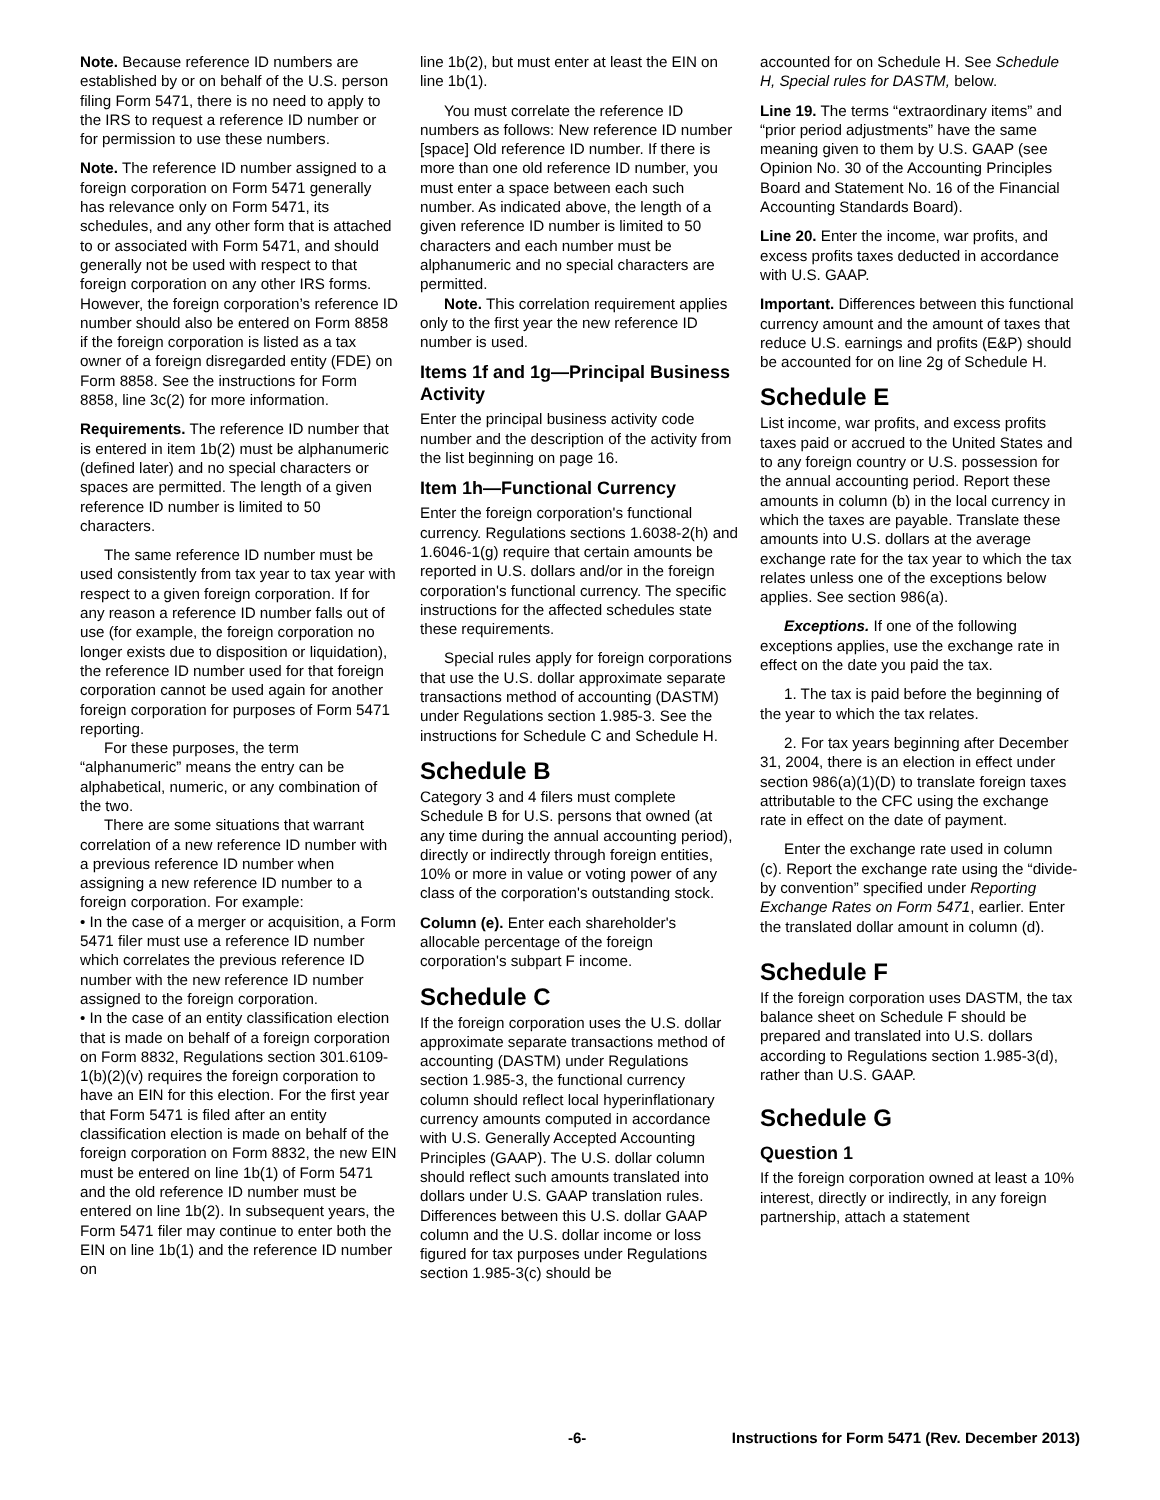Note. Because reference ID numbers are established by or on behalf of the U.S. person filing Form 5471, there is no need to apply to the IRS to request a reference ID number or for permission to use these numbers.
Note. The reference ID number assigned to a foreign corporation on Form 5471 generally has relevance only on Form 5471, its schedules, and any other form that is attached to or associated with Form 5471, and should generally not be used with respect to that foreign corporation on any other IRS forms. However, the foreign corporation’s reference ID number should also be entered on Form 8858 if the foreign corporation is listed as a tax owner of a foreign disregarded entity (FDE) on Form 8858. See the instructions for Form 8858, line 3c(2) for more information.
Requirements. The reference ID number that is entered in item 1b(2) must be alphanumeric (defined later) and no special characters or spaces are permitted. The length of a given reference ID number is limited to 50 characters.
The same reference ID number must be used consistently from tax year to tax year with respect to a given foreign corporation. If for any reason a reference ID number falls out of use (for example, the foreign corporation no longer exists due to disposition or liquidation), the reference ID number used for that foreign corporation cannot be used again for another foreign corporation for purposes of Form 5471 reporting.
For these purposes, the term “alphanumeric” means the entry can be alphabetical, numeric, or any combination of the two.
There are some situations that warrant correlation of a new reference ID number with a previous reference ID number when assigning a new reference ID number to a foreign corporation. For example:
• In the case of a merger or acquisition, a Form 5471 filer must use a reference ID number which correlates the previous reference ID number with the new reference ID number assigned to the foreign corporation.
• In the case of an entity classification election that is made on behalf of a foreign corporation on Form 8832, Regulations section 301.6109-1(b)(2)(v) requires the foreign corporation to have an EIN for this election. For the first year that Form 5471 is filed after an entity classification election is made on behalf of the foreign corporation on Form 8832, the new EIN must be entered on line 1b(1) of Form 5471 and the old reference ID number must be entered on line 1b(2). In subsequent years, the Form 5471 filer may continue to enter both the EIN on line 1b(1) and the reference ID number on
line 1b(2), but must enter at least the EIN on line 1b(1).
You must correlate the reference ID numbers as follows: New reference ID number [space] Old reference ID number. If there is more than one old reference ID number, you must enter a space between each such number. As indicated above, the length of a given reference ID number is limited to 50 characters and each number must be alphanumeric and no special characters are permitted.
Note. This correlation requirement applies only to the first year the new reference ID number is used.
Items 1f and 1g—Principal Business Activity
Enter the principal business activity code number and the description of the activity from the list beginning on page 16.
Item 1h—Functional Currency
Enter the foreign corporation's functional currency. Regulations sections 1.6038-2(h) and 1.6046-1(g) require that certain amounts be reported in U.S. dollars and/or in the foreign corporation's functional currency. The specific instructions for the affected schedules state these requirements.
Special rules apply for foreign corporations that use the U.S. dollar approximate separate transactions method of accounting (DASTM) under Regulations section 1.985-3. See the instructions for Schedule C and Schedule H.
Schedule B
Category 3 and 4 filers must complete Schedule B for U.S. persons that owned (at any time during the annual accounting period), directly or indirectly through foreign entities, 10% or more in value or voting power of any class of the corporation's outstanding stock.
Column (e). Enter each shareholder's allocable percentage of the foreign corporation's subpart F income.
Schedule C
If the foreign corporation uses the U.S. dollar approximate separate transactions method of accounting (DASTM) under Regulations section 1.985-3, the functional currency column should reflect local hyperinflationary currency amounts computed in accordance with U.S. Generally Accepted Accounting Principles (GAAP). The U.S. dollar column should reflect such amounts translated into dollars under U.S. GAAP translation rules. Differences between this U.S. dollar GAAP column and the U.S. dollar income or loss figured for tax purposes under Regulations section 1.985-3(c) should be
accounted for on Schedule H. See Schedule H, Special rules for DASTM, below.
Line 19. The terms “extraordinary items” and “prior period adjustments” have the same meaning given to them by U.S. GAAP (see Opinion No. 30 of the Accounting Principles Board and Statement No. 16 of the Financial Accounting Standards Board).
Line 20. Enter the income, war profits, and excess profits taxes deducted in accordance with U.S. GAAP.
Important. Differences between this functional currency amount and the amount of taxes that reduce U.S. earnings and profits (E&P) should be accounted for on line 2g of Schedule H.
Schedule E
List income, war profits, and excess profits taxes paid or accrued to the United States and to any foreign country or U.S. possession for the annual accounting period. Report these amounts in column (b) in the local currency in which the taxes are payable. Translate these amounts into U.S. dollars at the average exchange rate for the tax year to which the tax relates unless one of the exceptions below applies. See section 986(a).
Exceptions. If one of the following exceptions applies, use the exchange rate in effect on the date you paid the tax.
1. The tax is paid before the beginning of the year to which the tax relates.
2. For tax years beginning after December 31, 2004, there is an election in effect under section 986(a)(1)(D) to translate foreign taxes attributable to the CFC using the exchange rate in effect on the date of payment.
Enter the exchange rate used in column (c). Report the exchange rate using the “divide-by convention” specified under Reporting Exchange Rates on Form 5471, earlier. Enter the translated dollar amount in column (d).
Schedule F
If the foreign corporation uses DASTM, the tax balance sheet on Schedule F should be prepared and translated into U.S. dollars according to Regulations section 1.985-3(d), rather than U.S. GAAP.
Schedule G
Question 1
If the foreign corporation owned at least a 10% interest, directly or indirectly, in any foreign partnership, attach a statement
-6- Instructions for Form 5471 (Rev. December 2013)